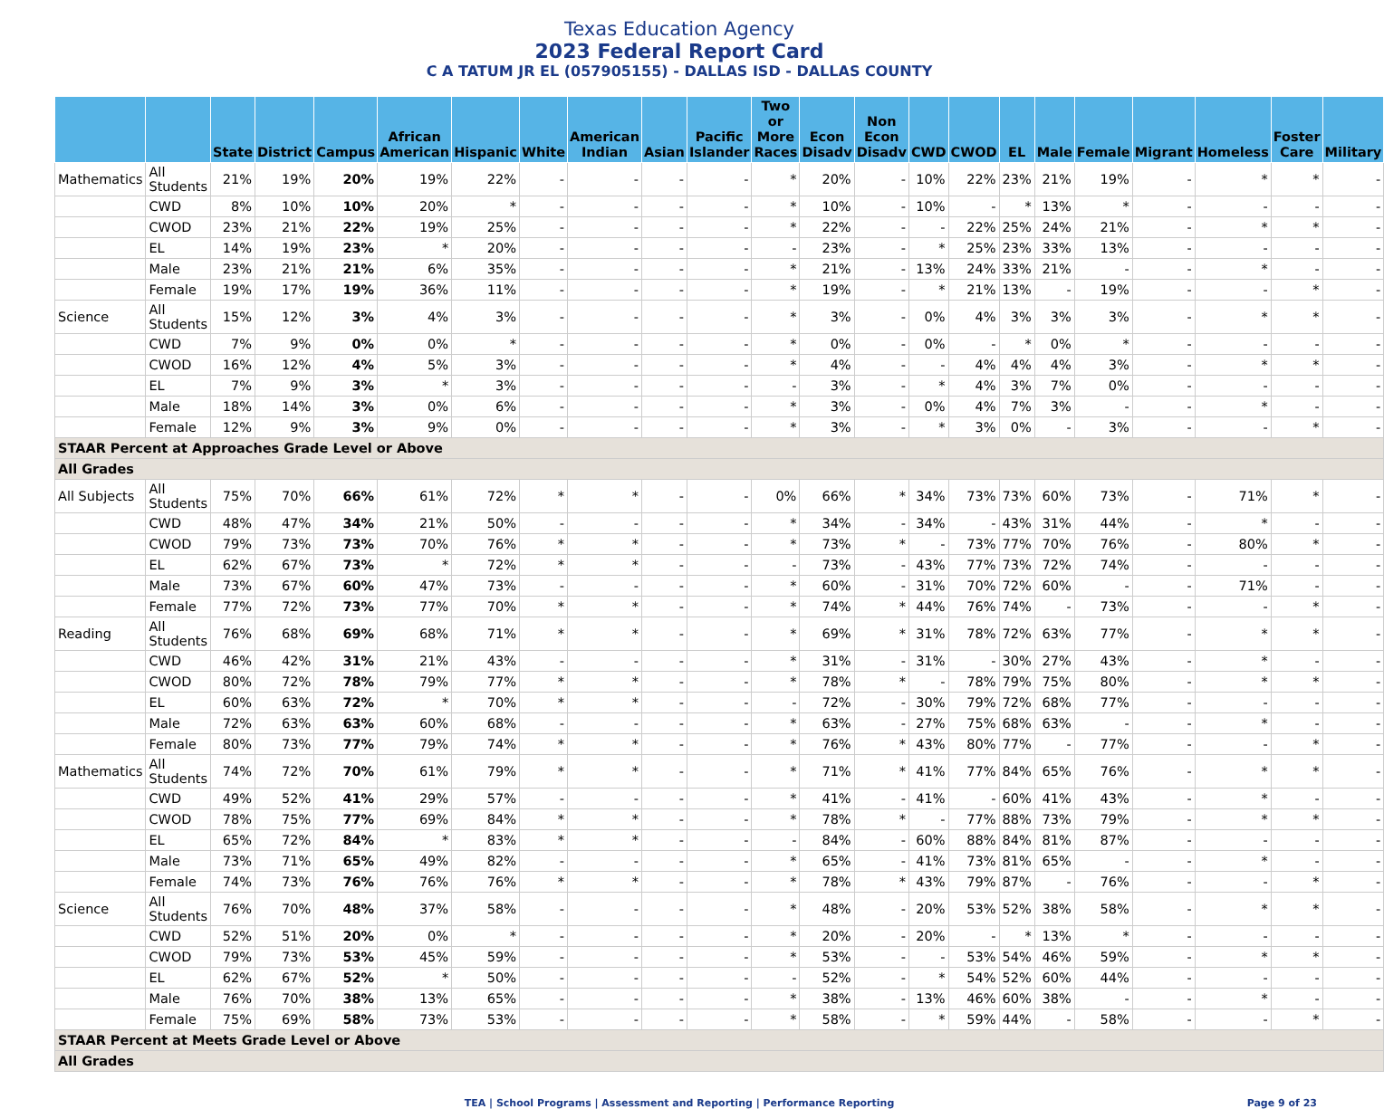Texas Education Agency
2023 Federal Report Card
C A TATUM JR EL (057905155) - DALLAS ISD - DALLAS COUNTY
| | | State | District | Campus | African American | Hispanic | White | American Indian | Asian | Pacific Islander | Two or More Races | Econ Disadv | Non Econ Disadv | CWD | CWOD | EL | Male | Female | Migrant | Homeless | Foster Care | Military |
| --- | --- | --- | --- | --- | --- | --- | --- | --- | --- | --- | --- | --- | --- | --- | --- | --- | --- | --- | --- | --- | --- | --- |
| Mathematics | All Students | 21% | 19% | 20% | 19% | 22% | - | - | - | - | * | 20% | - | 10% | 22% | 23% | 21% | 19% | - | * | * | - |
| | CWD | 8% | 10% | 10% | 20% | * | - | - | - | - | * | 10% | - | 10% | - | * | 13% | * | - | - | - | - |
| | CWOD | 23% | 21% | 22% | 19% | 25% | - | - | - | - | * | 22% | - | - | 22% | 25% | 24% | 21% | - | * | * | - |
| | EL | 14% | 19% | 23% | * | 20% | - | - | - | - | - | 23% | - | * | 25% | 23% | 33% | 13% | - | - | - | - |
| | Male | 23% | 21% | 21% | 6% | 35% | - | - | - | - | * | 21% | - | 13% | 24% | 33% | 21% | - | - | * | - | - |
| | Female | 19% | 17% | 19% | 36% | 11% | - | - | - | - | * | 19% | - | * | 21% | 13% | - | 19% | - | - | * | - |
| Science | All Students | 15% | 12% | 3% | 4% | 3% | - | - | - | - | * | 3% | - | 0% | 4% | 3% | 3% | 3% | - | * | * | - |
| | CWD | 7% | 9% | 0% | 0% | * | - | - | - | - | * | 0% | - | 0% | - | * | 0% | * | - | - | - | - |
| | CWOD | 16% | 12% | 4% | 5% | 3% | - | - | - | - | * | 4% | - | - | 4% | 4% | 4% | 3% | - | * | * | - |
| | EL | 7% | 9% | 3% | * | 3% | - | - | - | - | - | 3% | - | * | 4% | 3% | 7% | 0% | - | - | - | - |
| | Male | 18% | 14% | 3% | 0% | 6% | - | - | - | - | * | 3% | - | 0% | 4% | 7% | 3% | - | - | * | - | - |
| | Female | 12% | 9% | 3% | 9% | 0% | - | - | - | - | * | 3% | - | * | 3% | 0% | - | 3% | - | - | * | - |
| STAAR Percent at Approaches Grade Level or Above | | | | | | | | | | | | | | | | | | | | | | |
| All Grades | | | | | | | | | | | | | | | | | | | | | | |
| All Subjects | All Students | 75% | 70% | 66% | 61% | 72% | * | * | - | - | 0% | 66% | * | 34% | 73% | 73% | 60% | 73% | - | 71% | * | - |
| | CWD | 48% | 47% | 34% | 21% | 50% | - | - | - | - | * | 34% | - | 34% | - | 43% | 31% | 44% | - | * | - | - |
| | CWOD | 79% | 73% | 73% | 70% | 76% | * | * | - | - | * | 73% | * | - | 73% | 77% | 70% | 76% | - | 80% | * | - |
| | EL | 62% | 67% | 73% | * | 72% | * | * | - | - | - | 73% | - | 43% | 77% | 73% | 72% | 74% | - | - | - | - |
| | Male | 73% | 67% | 60% | 47% | 73% | - | - | - | - | * | 60% | - | 31% | 70% | 72% | 60% | - | - | 71% | - | - |
| | Female | 77% | 72% | 73% | 77% | 70% | * | * | - | - | * | 74% | * | 44% | 76% | 74% | - | 73% | - | - | * | - |
| Reading | All Students | 76% | 68% | 69% | 68% | 71% | * | * | - | - | * | 69% | * | 31% | 78% | 72% | 63% | 77% | - | * | * | - |
| | CWD | 46% | 42% | 31% | 21% | 43% | - | - | - | - | * | 31% | - | 31% | - | 30% | 27% | 43% | - | * | - | - |
| | CWOD | 80% | 72% | 78% | 79% | 77% | * | * | - | - | * | 78% | * | - | 78% | 79% | 75% | 80% | - | * | * | - |
| | EL | 60% | 63% | 72% | * | 70% | * | * | - | - | - | 72% | - | 30% | 79% | 72% | 68% | 77% | - | - | - | - |
| | Male | 72% | 63% | 63% | 60% | 68% | - | - | - | - | * | 63% | - | 27% | 75% | 68% | 63% | - | - | * | - | - |
| | Female | 80% | 73% | 77% | 79% | 74% | * | * | - | - | * | 76% | * | 43% | 80% | 77% | - | 77% | - | - | * | - |
| Mathematics | All Students | 74% | 72% | 70% | 61% | 79% | * | * | - | - | * | 71% | * | 41% | 77% | 84% | 65% | 76% | - | * | * | - |
| | CWD | 49% | 52% | 41% | 29% | 57% | - | - | - | - | * | 41% | - | 41% | - | 60% | 41% | 43% | - | * | - | - |
| | CWOD | 78% | 75% | 77% | 69% | 84% | * | * | - | - | * | 78% | * | - | 77% | 88% | 73% | 79% | - | * | * | - |
| | EL | 65% | 72% | 84% | * | 83% | * | * | - | - | - | 84% | - | 60% | 88% | 84% | 81% | 87% | - | - | - | - |
| | Male | 73% | 71% | 65% | 49% | 82% | - | - | - | - | * | 65% | - | 41% | 73% | 81% | 65% | - | - | * | - | - |
| | Female | 74% | 73% | 76% | 76% | 76% | * | * | - | - | * | 78% | * | 43% | 79% | 87% | - | 76% | - | - | * | - |
| Science | All Students | 76% | 70% | 48% | 37% | 58% | - | - | - | - | * | 48% | - | 20% | 53% | 52% | 38% | 58% | - | * | * | - |
| | CWD | 52% | 51% | 20% | 0% | * | - | - | - | - | * | 20% | - | 20% | - | * | 13% | * | - | - | - | - |
| | CWOD | 79% | 73% | 53% | 45% | 59% | - | - | - | - | * | 53% | - | - | 53% | 54% | 46% | 59% | - | * | * | - |
| | EL | 62% | 67% | 52% | * | 50% | - | - | - | - | - | 52% | - | * | 54% | 52% | 60% | 44% | - | - | - | - |
| | Male | 76% | 70% | 38% | 13% | 65% | - | - | - | - | * | 38% | - | 13% | 46% | 60% | 38% | - | - | * | - | - |
| | Female | 75% | 69% | 58% | 73% | 53% | - | - | - | - | * | 58% | - | * | 59% | 44% | - | 58% | - | - | * | - |
| STAAR Percent at Meets Grade Level or Above | | | | | | | | | | | | | | | | | | | | | | |
| All Grades | | | | | | | | | | | | | | | | | | | | | | |
TEA | School Programs | Assessment and Reporting | Performance Reporting Page 9 of 23